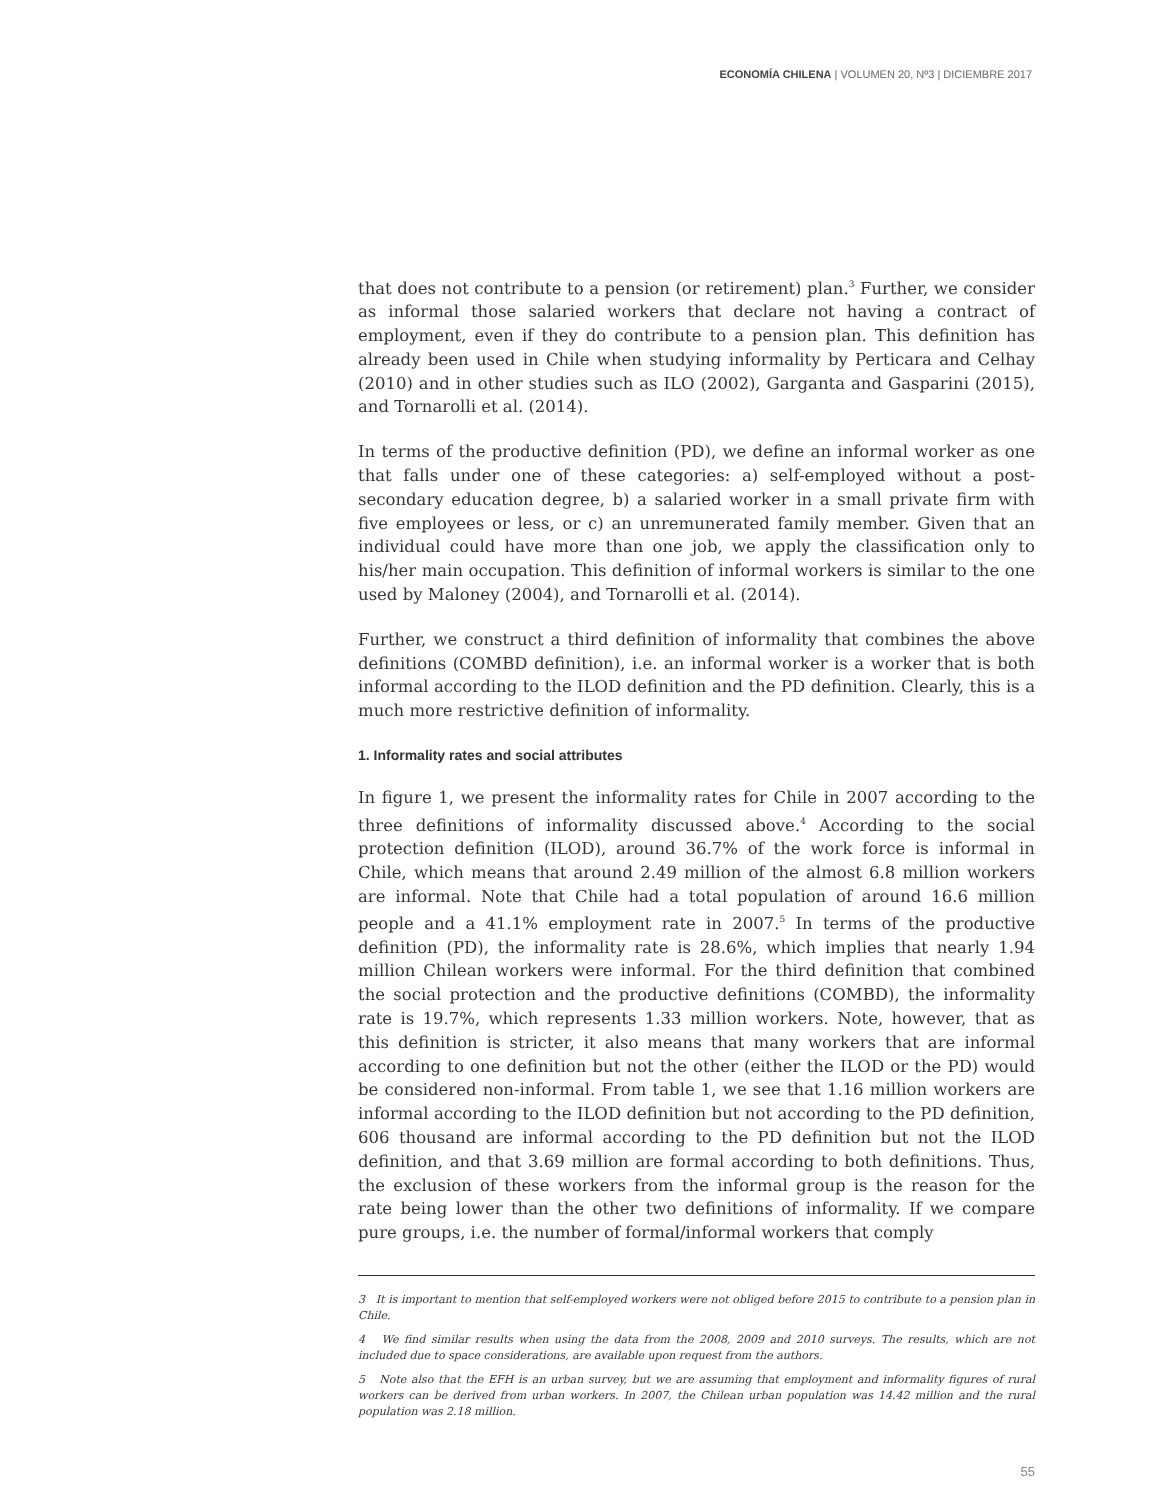ECONOMÍA CHILENA | VOLUMEN 20, Nº3 | DICIEMBRE 2017
that does not contribute to a pension (or retirement) plan.<sup>3</sup> Further, we consider as informal those salaried workers that declare not having a contract of employment, even if they do contribute to a pension plan. This definition has already been used in Chile when studying informality by Perticara and Celhay (2010) and in other studies such as ILO (2002), Garganta and Gasparini (2015), and Tornarolli et al. (2014).
In terms of the productive definition (PD), we define an informal worker as one that falls under one of these categories: a) self-employed without a post-secondary education degree, b) a salaried worker in a small private firm with five employees or less, or c) an unremunerated family member. Given that an individual could have more than one job, we apply the classification only to his/her main occupation. This definition of informal workers is similar to the one used by Maloney (2004), and Tornarolli et al. (2014).
Further, we construct a third definition of informality that combines the above definitions (COMBD definition), i.e. an informal worker is a worker that is both informal according to the ILOD definition and the PD definition. Clearly, this is a much more restrictive definition of informality.
1. Informality rates and social attributes
In figure 1, we present the informality rates for Chile in 2007 according to the three definitions of informality discussed above.<sup>4</sup> According to the social protection definition (ILOD), around 36.7% of the work force is informal in Chile, which means that around 2.49 million of the almost 6.8 million workers are informal. Note that Chile had a total population of around 16.6 million people and a 41.1% employment rate in 2007.<sup>5</sup> In terms of the productive definition (PD), the informality rate is 28.6%, which implies that nearly 1.94 million Chilean workers were informal. For the third definition that combined the social protection and the productive definitions (COMBD), the informality rate is 19.7%, which represents 1.33 million workers. Note, however, that as this definition is stricter, it also means that many workers that are informal according to one definition but not the other (either the ILOD or the PD) would be considered non-informal. From table 1, we see that 1.16 million workers are informal according to the ILOD definition but not according to the PD definition, 606 thousand are informal according to the PD definition but not the ILOD definition, and that 3.69 million are formal according to both definitions. Thus, the exclusion of these workers from the informal group is the reason for the rate being lower than the other two definitions of informality. If we compare pure groups, i.e. the number of formal/informal workers that comply
3 It is important to mention that self-employed workers were not obliged before 2015 to contribute to a pension plan in Chile.
4 We find similar results when using the data from the 2008, 2009 and 2010 surveys. The results, which are not included due to space considerations, are available upon request from the authors.
5 Note also that the EFH is an urban survey, but we are assuming that employment and informality figures of rural workers can be derived from urban workers. In 2007, the Chilean urban population was 14.42 million and the rural population was 2.18 million.
55